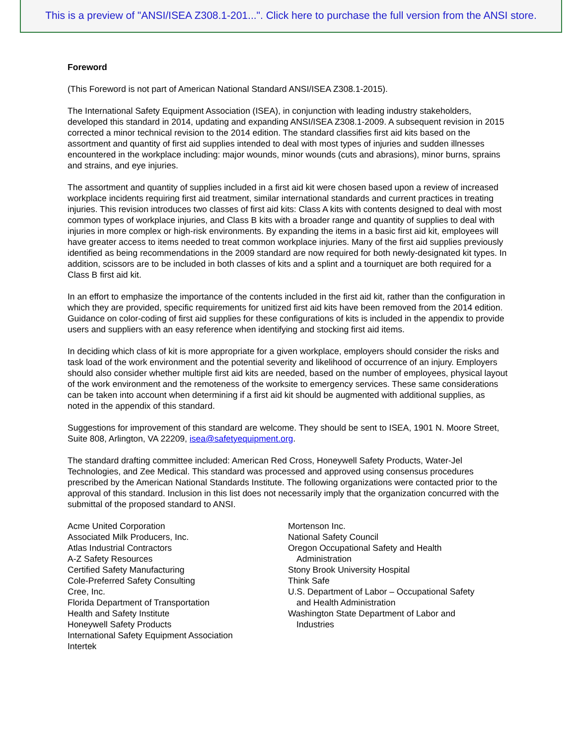This is a preview of "ANSI/ISEA Z308.1-201...". Click here to purchase the full version from the ANSI store.
Foreword
(This Foreword is not part of American National Standard ANSI/ISEA Z308.1-2015).
The International Safety Equipment Association (ISEA), in conjunction with leading industry stakeholders, developed this standard in 2014, updating and expanding ANSI/ISEA Z308.1-2009. A subsequent revision in 2015 corrected a minor technical revision to the 2014 edition. The standard classifies first aid kits based on the assortment and quantity of first aid supplies intended to deal with most types of injuries and sudden illnesses encountered in the workplace including: major wounds, minor wounds (cuts and abrasions), minor burns, sprains and strains, and eye injuries.
The assortment and quantity of supplies included in a first aid kit were chosen based upon a review of increased workplace incidents requiring first aid treatment, similar international standards and current practices in treating injuries. This revision introduces two classes of first aid kits: Class A kits with contents designed to deal with most common types of workplace injuries, and Class B kits with a broader range and quantity of supplies to deal with injuries in more complex or high-risk environments. By expanding the items in a basic first aid kit, employees will have greater access to items needed to treat common workplace injuries. Many of the first aid supplies previously identified as being recommendations in the 2009 standard are now required for both newly-designated kit types. In addition, scissors are to be included in both classes of kits and a splint and a tourniquet are both required for a Class B first aid kit.
In an effort to emphasize the importance of the contents included in the first aid kit, rather than the configuration in which they are provided, specific requirements for unitized first aid kits have been removed from the 2014 edition. Guidance on color-coding of first aid supplies for these configurations of kits is included in the appendix to provide users and suppliers with an easy reference when identifying and stocking first aid items.
In deciding which class of kit is more appropriate for a given workplace, employers should consider the risks and task load of the work environment and the potential severity and likelihood of occurrence of an injury. Employers should also consider whether multiple first aid kits are needed, based on the number of employees, physical layout of the work environment and the remoteness of the worksite to emergency services. These same considerations can be taken into account when determining if a first aid kit should be augmented with additional supplies, as noted in the appendix of this standard.
Suggestions for improvement of this standard are welcome. They should be sent to ISEA, 1901 N. Moore Street, Suite 808, Arlington, VA 22209, isea@safetyequipment.org.
The standard drafting committee included: American Red Cross, Honeywell Safety Products, Water-Jel Technologies, and Zee Medical. This standard was processed and approved using consensus procedures prescribed by the American National Standards Institute. The following organizations were contacted prior to the approval of this standard. Inclusion in this list does not necessarily imply that the organization concurred with the submittal of the proposed standard to ANSI.
Acme United Corporation
Associated Milk Producers, Inc.
Atlas Industrial Contractors
A-Z Safety Resources
Certified Safety Manufacturing
Cole-Preferred Safety Consulting
Cree, Inc.
Florida Department of Transportation
Health and Safety Institute
Honeywell Safety Products
International Safety Equipment Association
Intertek
Mortenson Inc.
National Safety Council
Oregon Occupational Safety and Health
Administration
Stony Brook University Hospital
Think Safe
U.S. Department of Labor – Occupational Safety
and Health Administration
Washington State Department of Labor and
Industries